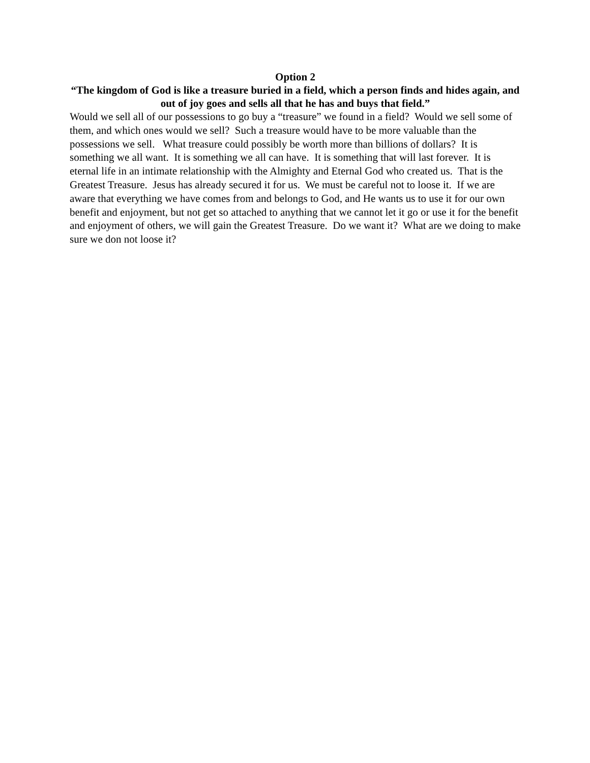Option 2
“The kingdom of God is like a treasure buried in a field, which a person finds and hides again, and out of joy goes and sells all that he has and buys that field.”
Would we sell all of our possessions to go buy a “treasure” we found in a field? Would we sell some of them, and which ones would we sell? Such a treasure would have to be more valuable than the possessions we sell. What treasure could possibly be worth more than billions of dollars? It is something we all want. It is something we all can have. It is something that will last forever. It is eternal life in an intimate relationship with the Almighty and Eternal God who created us. That is the Greatest Treasure. Jesus has already secured it for us. We must be careful not to loose it. If we are aware that everything we have comes from and belongs to God, and He wants us to use it for our own benefit and enjoyment, but not get so attached to anything that we cannot let it go or use it for the benefit and enjoyment of others, we will gain the Greatest Treasure. Do we want it? What are we doing to make sure we don not loose it?